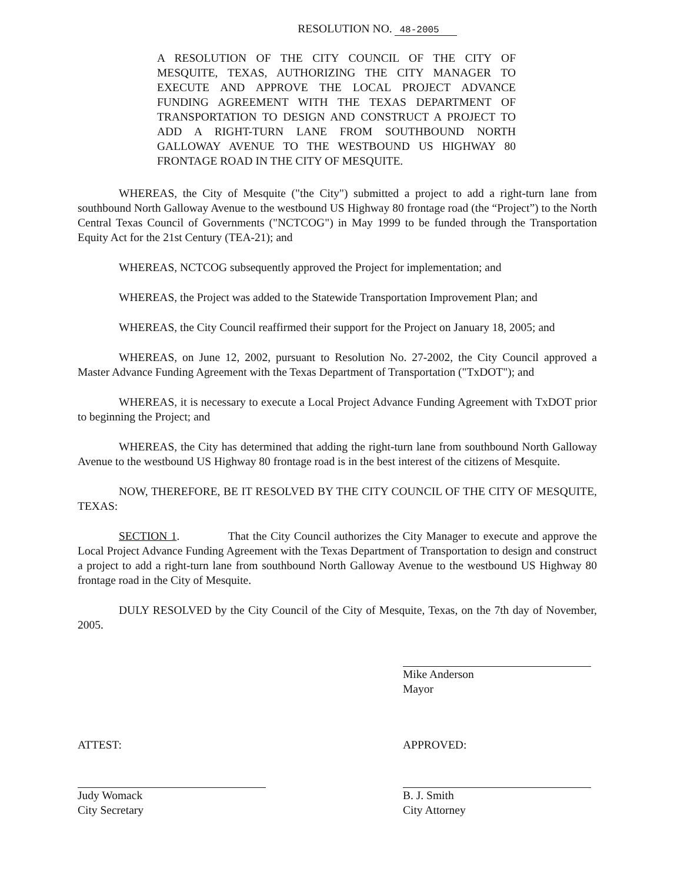RESOLUTION NO. 48-2005
A RESOLUTION OF THE CITY COUNCIL OF THE CITY OF MESQUITE, TEXAS, AUTHORIZING THE CITY MANAGER TO EXECUTE AND APPROVE THE LOCAL PROJECT ADVANCE FUNDING AGREEMENT WITH THE TEXAS DEPARTMENT OF TRANSPORTATION TO DESIGN AND CONSTRUCT A PROJECT TO ADD A RIGHT-TURN LANE FROM SOUTHBOUND NORTH GALLOWAY AVENUE TO THE WESTBOUND US HIGHWAY 80 FRONTAGE ROAD IN THE CITY OF MESQUITE.
WHEREAS, the City of Mesquite ("the City") submitted a project to add a right-turn lane from southbound North Galloway Avenue to the westbound US Highway 80 frontage road (the “Project”) to the North Central Texas Council of Governments ("NCTCOG") in May 1999 to be funded through the Transportation Equity Act for the 21st Century (TEA-21); and
WHEREAS, NCTCOG subsequently approved the Project for implementation; and
WHEREAS, the Project was added to the Statewide Transportation Improvement Plan; and
WHEREAS, the City Council reaffirmed their support for the Project on January 18, 2005; and
WHEREAS, on June 12, 2002, pursuant to Resolution No. 27-2002, the City Council approved a Master Advance Funding Agreement with the Texas Department of Transportation ("TxDOT"); and
WHEREAS, it is necessary to execute a Local Project Advance Funding Agreement with TxDOT prior to beginning the Project; and
WHEREAS, the City has determined that adding the right-turn lane from southbound North Galloway Avenue to the westbound US Highway 80 frontage road is in the best interest of the citizens of Mesquite.
NOW, THEREFORE, BE IT RESOLVED BY THE CITY COUNCIL OF THE CITY OF MESQUITE, TEXAS:
SECTION 1. That the City Council authorizes the City Manager to execute and approve the Local Project Advance Funding Agreement with the Texas Department of Transportation to design and construct a project to add a right-turn lane from southbound North Galloway Avenue to the westbound US Highway 80 frontage road in the City of Mesquite.
DULY RESOLVED by the City Council of the City of Mesquite, Texas, on the 7th day of November, 2005.
Mike Anderson
Mayor
ATTEST:
Judy Womack
City Secretary
APPROVED:
B. J. Smith
City Attorney